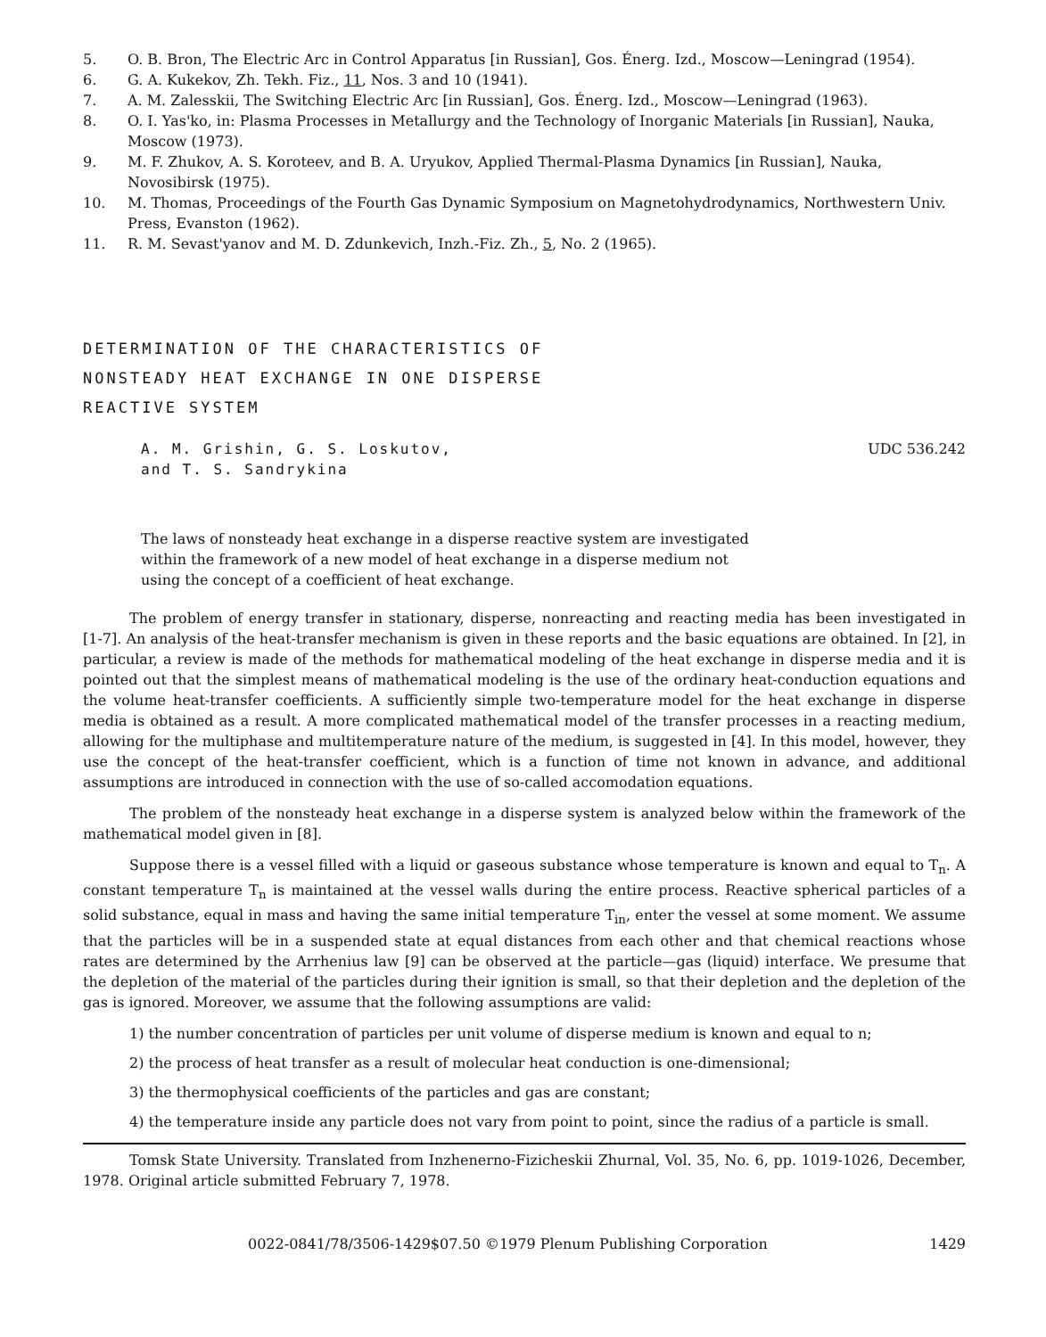5. O. B. Bron, The Electric Arc in Control Apparatus [in Russian], Gos. Énerg. Izd., Moscow—Leningrad (1954).
6. G. A. Kukekov, Zh. Tekh. Fiz., 11, Nos. 3 and 10 (1941).
7. A. M. Zalesskii, The Switching Electric Arc [in Russian], Gos. Énerg. Izd., Moscow—Leningrad (1963).
8. O. I. Yas'ko, in: Plasma Processes in Metallurgy and the Technology of Inorganic Materials [in Russian], Nauka, Moscow (1973).
9. M. F. Zhukov, A. S. Koroteev, and B. A. Uryukov, Applied Thermal-Plasma Dynamics [in Russian], Nauka, Novosibirsk (1975).
10. M. Thomas, Proceedings of the Fourth Gas Dynamic Symposium on Magnetohydrodynamics, Northwestern Univ. Press, Evanston (1962).
11. R. M. Sevast'yanov and M. D. Zdunkevich, Inzh.-Fiz. Zh., 5, No. 2 (1965).
DETERMINATION OF THE CHARACTERISTICS OF
NONSTEADY HEAT EXCHANGE IN ONE DISPERSE
REACTIVE SYSTEM
A. M. Grishin, G. S. Loskutov,
and T. S. Sandrykina UDC 536.242
The laws of nonsteady heat exchange in a disperse reactive system are investigated within the framework of a new model of heat exchange in a disperse medium not using the concept of a coefficient of heat exchange.
The problem of energy transfer in stationary, disperse, nonreacting and reacting media has been investigated in [1-7]. An analysis of the heat-transfer mechanism is given in these reports and the basic equations are obtained. In [2], in particular, a review is made of the methods for mathematical modeling of the heat exchange in disperse media and it is pointed out that the simplest means of mathematical modeling is the use of the ordinary heat-conduction equations and the volume heat-transfer coefficients. A sufficiently simple two-temperature model for the heat exchange in disperse media is obtained as a result. A more complicated mathematical model of the transfer processes in a reacting medium, allowing for the multiphase and multitemperature nature of the medium, is suggested in [4]. In this model, however, they use the concept of the heat-transfer coefficient, which is a function of time not known in advance, and additional assumptions are introduced in connection with the use of so-called accomodation equations.
The problem of the nonsteady heat exchange in a disperse system is analyzed below within the framework of the mathematical model given in [8].
Suppose there is a vessel filled with a liquid or gaseous substance whose temperature is known and equal to T<sub>n</sub>. A constant temperature T<sub>n</sub> is maintained at the vessel walls during the entire process. Reactive spherical particles of a solid substance, equal in mass and having the same initial temperature T<sub>in</sub>, enter the vessel at some moment. We assume that the particles will be in a suspended state at equal distances from each other and that chemical reactions whose rates are determined by the Arrhenius law [9] can be observed at the particle—gas (liquid) interface. We presume that the depletion of the material of the particles during their ignition is small, so that their depletion and the depletion of the gas is ignored. Moreover, we assume that the following assumptions are valid:
1) the number concentration of particles per unit volume of disperse medium is known and equal to n;
2) the process of heat transfer as a result of molecular heat conduction is one-dimensional;
3) the thermophysical coefficients of the particles and gas are constant;
4) the temperature inside any particle does not vary from point to point, since the radius of a particle is small.
Tomsk State University. Translated from Inzhenerno-Fizicheskii Zhurnal, Vol. 35, No. 6, pp. 1019-1026, December, 1978. Original article submitted February 7, 1978.
0022-0841/78/3506-1429$07.50 ©1979 Plenum Publishing Corporation 1429